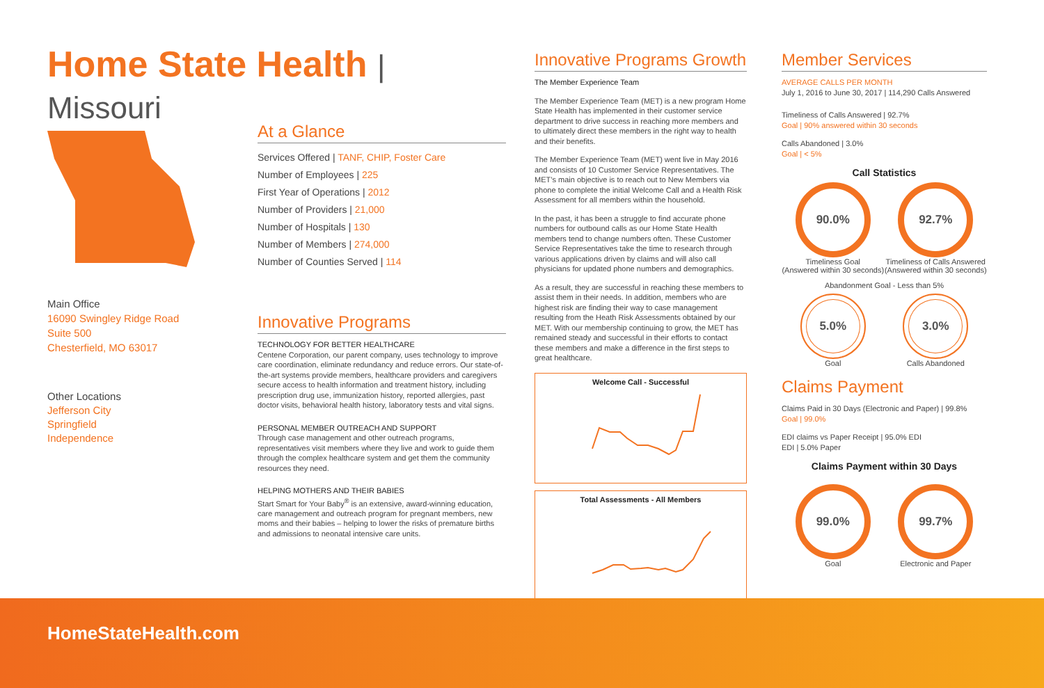Home State Health | Missouri
Main Office
16090 Swingley Ridge Road
Suite 500
Chesterfield, MO 63017
Other Locations
Jefferson City
Springfield
Independence
At a Glance
Services Offered | TANF, CHIP, Foster Care
Number of Employees | 225
First Year of Operations | 2012
Number of Providers | 21,000
Number of Hospitals | 130
Number of Members | 274,000
Number of Counties Served | 114
Innovative Programs
TECHNOLOGY FOR BETTER HEALTHCARE
Centene Corporation, our parent company, uses technology to improve care coordination, eliminate redundancy and reduce errors. Our state-of-the-art systems provide members, healthcare providers and caregivers secure access to health information and treatment history, including prescription drug use, immunization history, reported allergies, past doctor visits, behavioral health history, laboratory tests and vital signs.
PERSONAL MEMBER OUTREACH AND SUPPORT
Through case management and other outreach programs, representatives visit members where they live and work to guide them through the complex healthcare system and get them the community resources they need.
HELPING MOTHERS AND THEIR BABIES
Start Smart for Your Baby<sup>®</sup> is an extensive, award-winning education, care management and outreach program for pregnant members, new moms and their babies – helping to lower the risks of premature births and admissions to neonatal intensive care units.
Innovative Programs Growth
The Member Experience Team
The Member Experience Team (MET) is a new program Home State Health has implemented in their customer service department to drive success in reaching more members and to ultimately direct these members in the right way to health and their benefits.
The Member Experience Team (MET) went live in May 2016 and consists of 10 Customer Service Representatives. The MET’s main objective is to reach out to New Members via phone to complete the initial Welcome Call and a Health Risk Assessment for all members within the household.
In the past, it has been a struggle to find accurate phone numbers for outbound calls as our Home State Health members tend to change numbers often. These Customer Service Representatives take the time to research through various applications driven by claims and will also call physicians for updated phone numbers and demographics.
As a result, they are successful in reaching these members to assist them in their needs. In addition, members who are highest risk are finding their way to case management resulting from the Heath Risk Assessments obtained by our MET. With our membership continuing to grow, the MET has remained steady and successful in their efforts to contact these members and make a difference in the first steps to great healthcare.
Welcome Call - Successful
Total Assessments - All Members
Member Services
AVERAGE CALLS PER MONTH
July 1, 2016 to June 30, 2017 | 114,290 Calls Answered
Timeliness of Calls Answered | 92.7%
Goal | 90% answered within 30 seconds
Calls Abandoned | 3.0%
Goal | < 5%
Call Statistics
90.0%
Timeliness Goal
(Answered within 30 seconds)
92.7%
Timeliness of Calls Answered
(Answered within 30 seconds)
Abandonment Goal - Less than 5%
5.0%
Goal
3.0%
Calls Abandoned
Claims Payment
Claims Paid in 30 Days (Electronic and Paper) | 99.8%
Goal | 99.0%
EDI claims vs Paper Receipt | 95.0% EDI
EDI | 5.0% Paper
Claims Payment within 30 Days
99.0%
Goal
99.7%
Electronic and Paper
HomeStateHealth.com